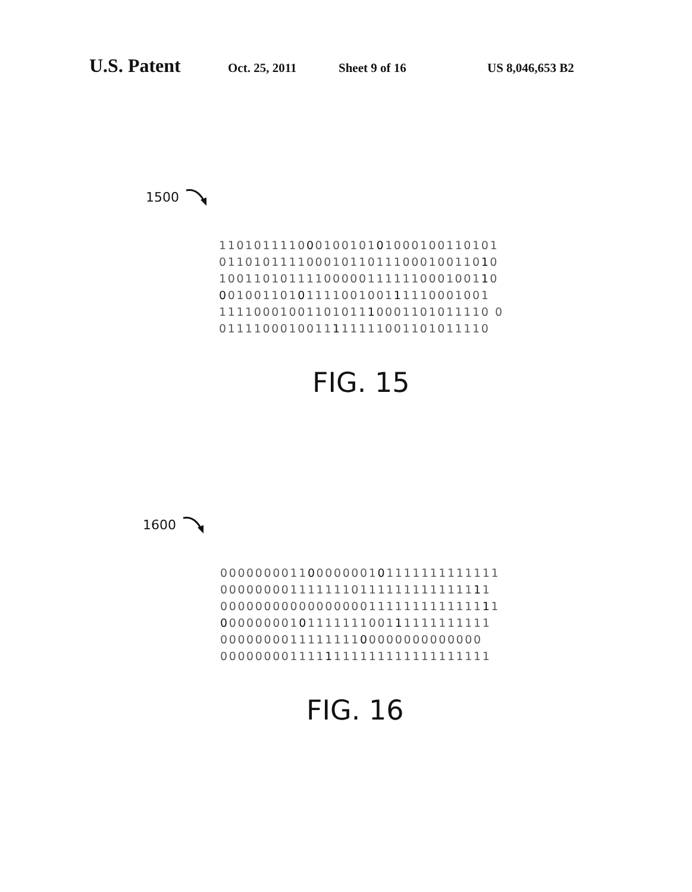U.S. Patent Oct. 25, 2011 Sheet 9 of 16 US 8,046,653 B2
1500
11010111100010010101000100110101
01101011110001011011100010011010
10011010111100000111111000100110
0010011010111100100111110001001
1111000100110101110001101011110 0
0111100010011111111001101011110
FIG. 15
1600
00000000110000000101111111111111
0000000011111110111111111111111
00000000000000000111111111111111
0000000010111111100111111111111
000000001111111100000000000000
0000000011111111111111111111111
FIG. 16